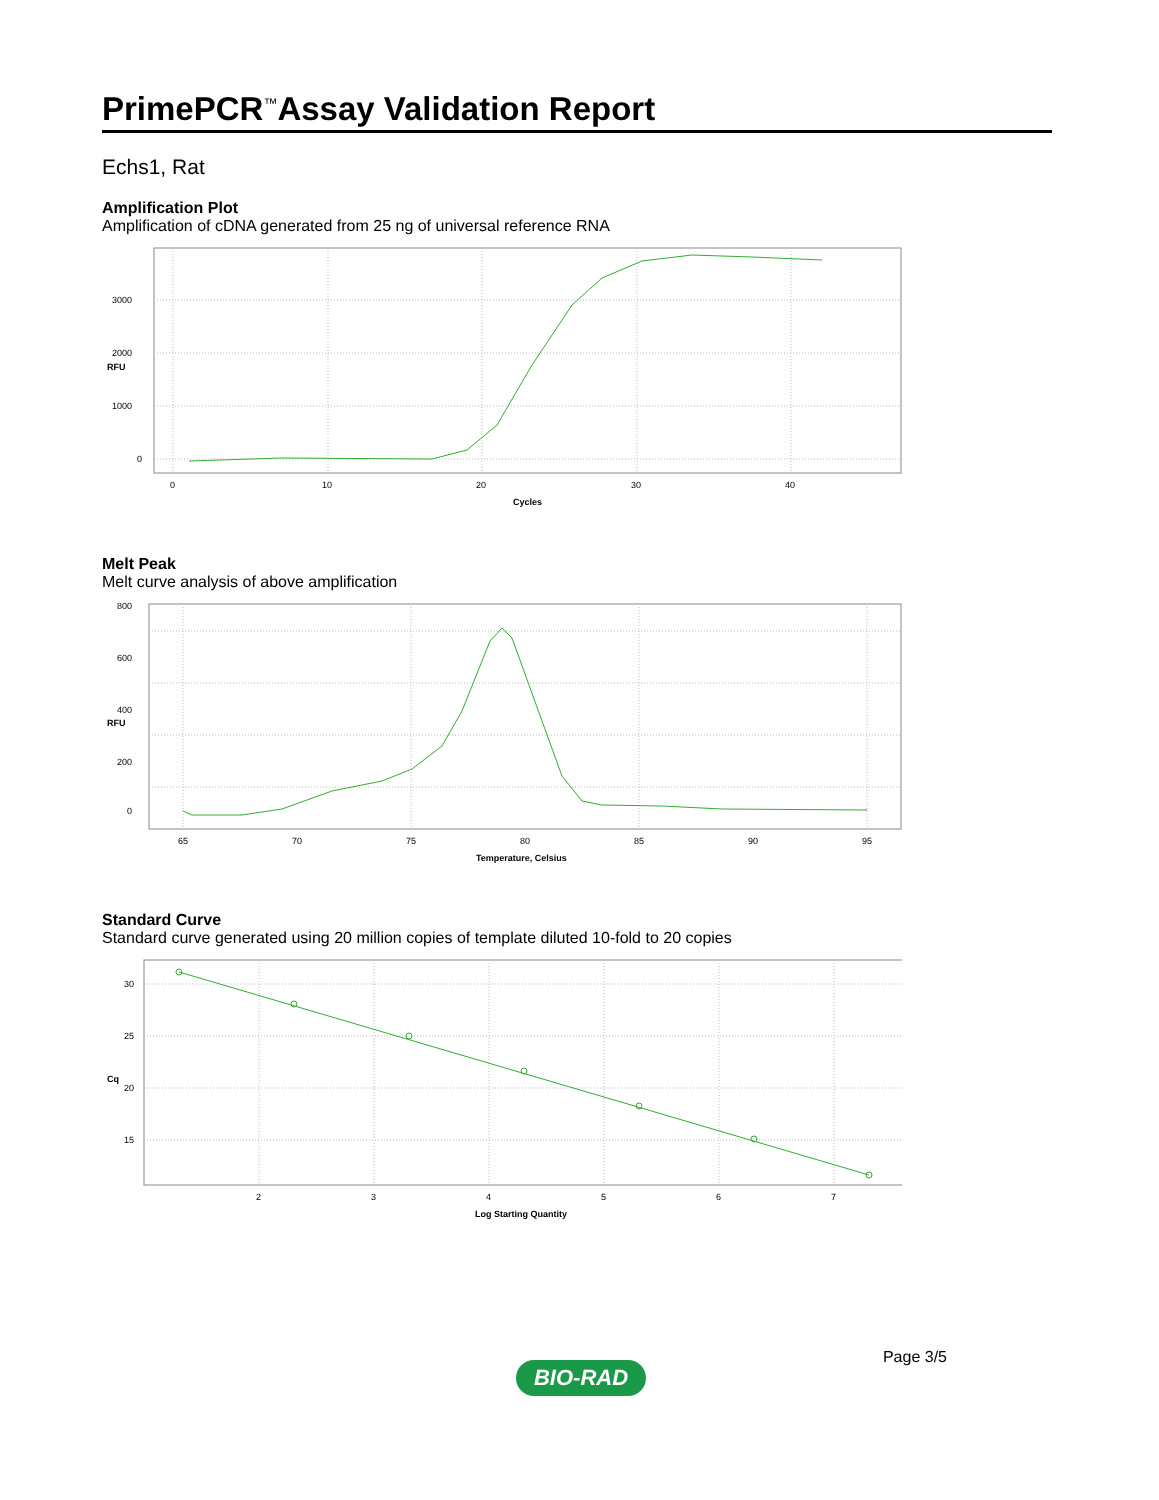PrimePCR<sup>™</sup>Assay Validation Report
Echs1, Rat
Amplification Plot
Amplification of cDNA generated from 25 ng of universal reference RNA
3000
2000
1000
0
0
10
20
30
40
Cycles
RFU
Melt Peak
Melt curve analysis of above amplification
800
600
400
200
0
65
70
75
80
85
90
95
Temperature, Celsius
RFU
Standard Curve
Standard curve generated using 20 million copies of template diluted 10-fold to 20 copies
30
25
20
15
2
3
4
5
6
7
Log Starting Quantity
Cq
Page 3/5
BIO-RAD